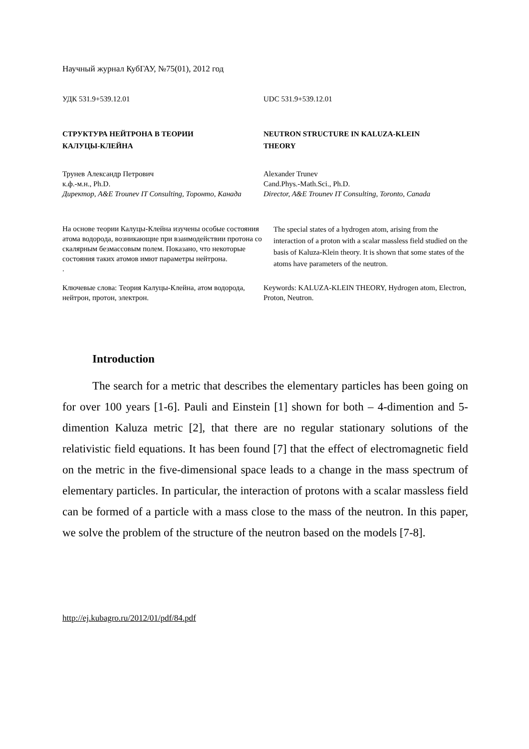Научный журнал КубГАУ, №75(01), 2012 год
УДК 531.9+539.12.01 UDC 531.9+539.12.01
СТРУКТУРА НЕЙТРОНА В ТЕОРИИ
КАЛУЦЫ-КЛЕЙНА
NEUTRON STRUCTURE IN KALUZA-KLEIN
THEORY
Трунев Александр Петрович
к.ф.-м.н., Ph.D.
Директор, A&E Trounev IT Consulting, Торонто, Канада
Alexander Trunev
Cand.Phys.-Math.Sci., Ph.D.
Director, A&E Trounev IT Consulting, Toronto, Canada
На основе теории Калуцы-Клейна изучены особые состояния атома водорода, возникающие при взаимодействии протона со скалярным безмассовым полем. Показано, что некоторые состояния таких атомов имют параметры нейтрона.
.
The special states of a hydrogen atom, arising from the interaction of a proton with a scalar massless field studied on the basis of Kaluza-Klein theory. It is shown that some states of the atoms have parameters of the neutron.
Ключевые слова: Теория Калуцы-Клейна, атом водорода, нейтрон, протон, электрон.
Keywords: KALUZA-KLEIN THEORY, Hydrogen atom, Electron, Proton, Neutron.
Introduction
The search for a metric that describes the elementary particles has been going on for over 100 years [1-6]. Pauli and Einstein [1] shown for both – 4-dimention and 5-dimention Kaluza metric [2], that there are no regular stationary solutions of the relativistic field equations. It has been found [7] that the effect of electromagnetic field on the metric in the five-dimensional space leads to a change in the mass spectrum of elementary particles. In particular, the interaction of protons with a scalar massless field can be formed of a particle with a mass close to the mass of the neutron. In this paper, we solve the problem of the structure of the neutron based on the models [7-8].
http://ej.kubagro.ru/2012/01/pdf/84.pdf